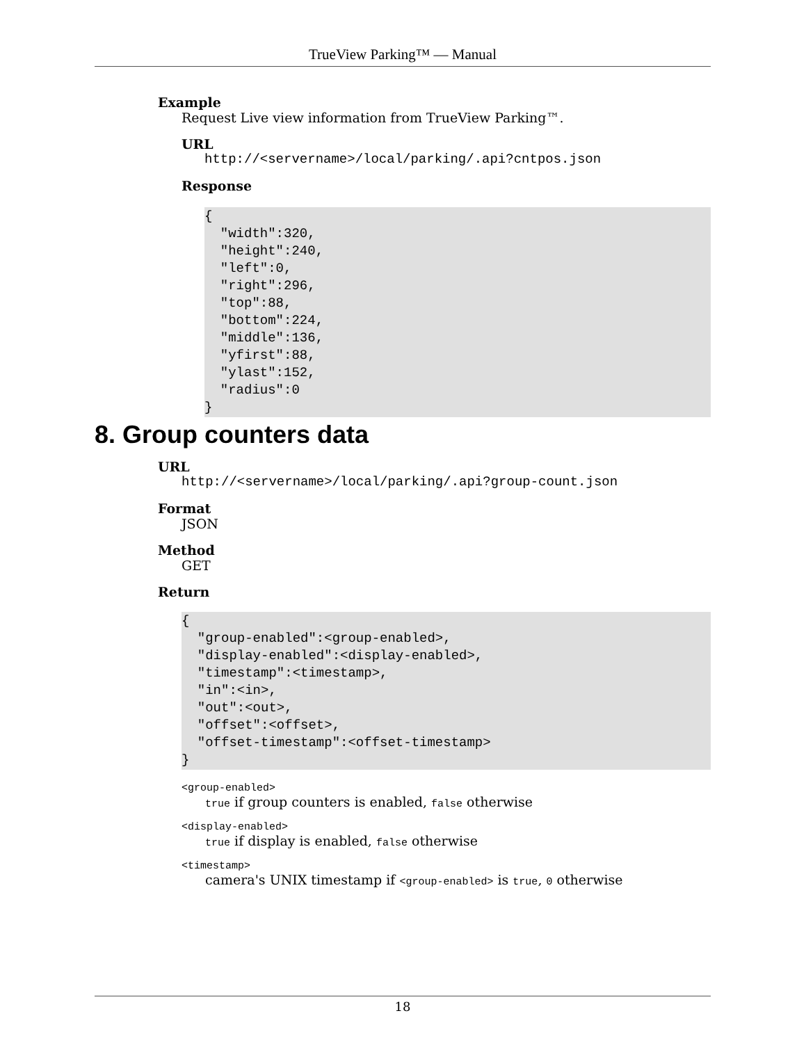TrueView Parking™ — Manual
Example
Request Live view information from TrueView Parking™.
URL
http://<servername>/local/parking/.api?cntpos.json
Response
{
  "width":320,
  "height":240,
  "left":0,
  "right":296,
  "top":88,
  "bottom":224,
  "middle":136,
  "yfirst":88,
  "ylast":152,
  "radius":0
}
8. Group counters data
URL
http://<servername>/local/parking/.api?group-count.json
Format
JSON
Method
GET
Return
{
  "group-enabled":<group-enabled>,
  "display-enabled":<display-enabled>,
  "timestamp":<timestamp>,
  "in":<in>,
  "out":<out>,
  "offset":<offset>,
  "offset-timestamp":<offset-timestamp>
}
<group-enabled>
true if group counters is enabled, false otherwise
<display-enabled>
true if display is enabled, false otherwise
<timestamp>
camera's UNIX timestamp if <group-enabled> is true, 0 otherwise
18